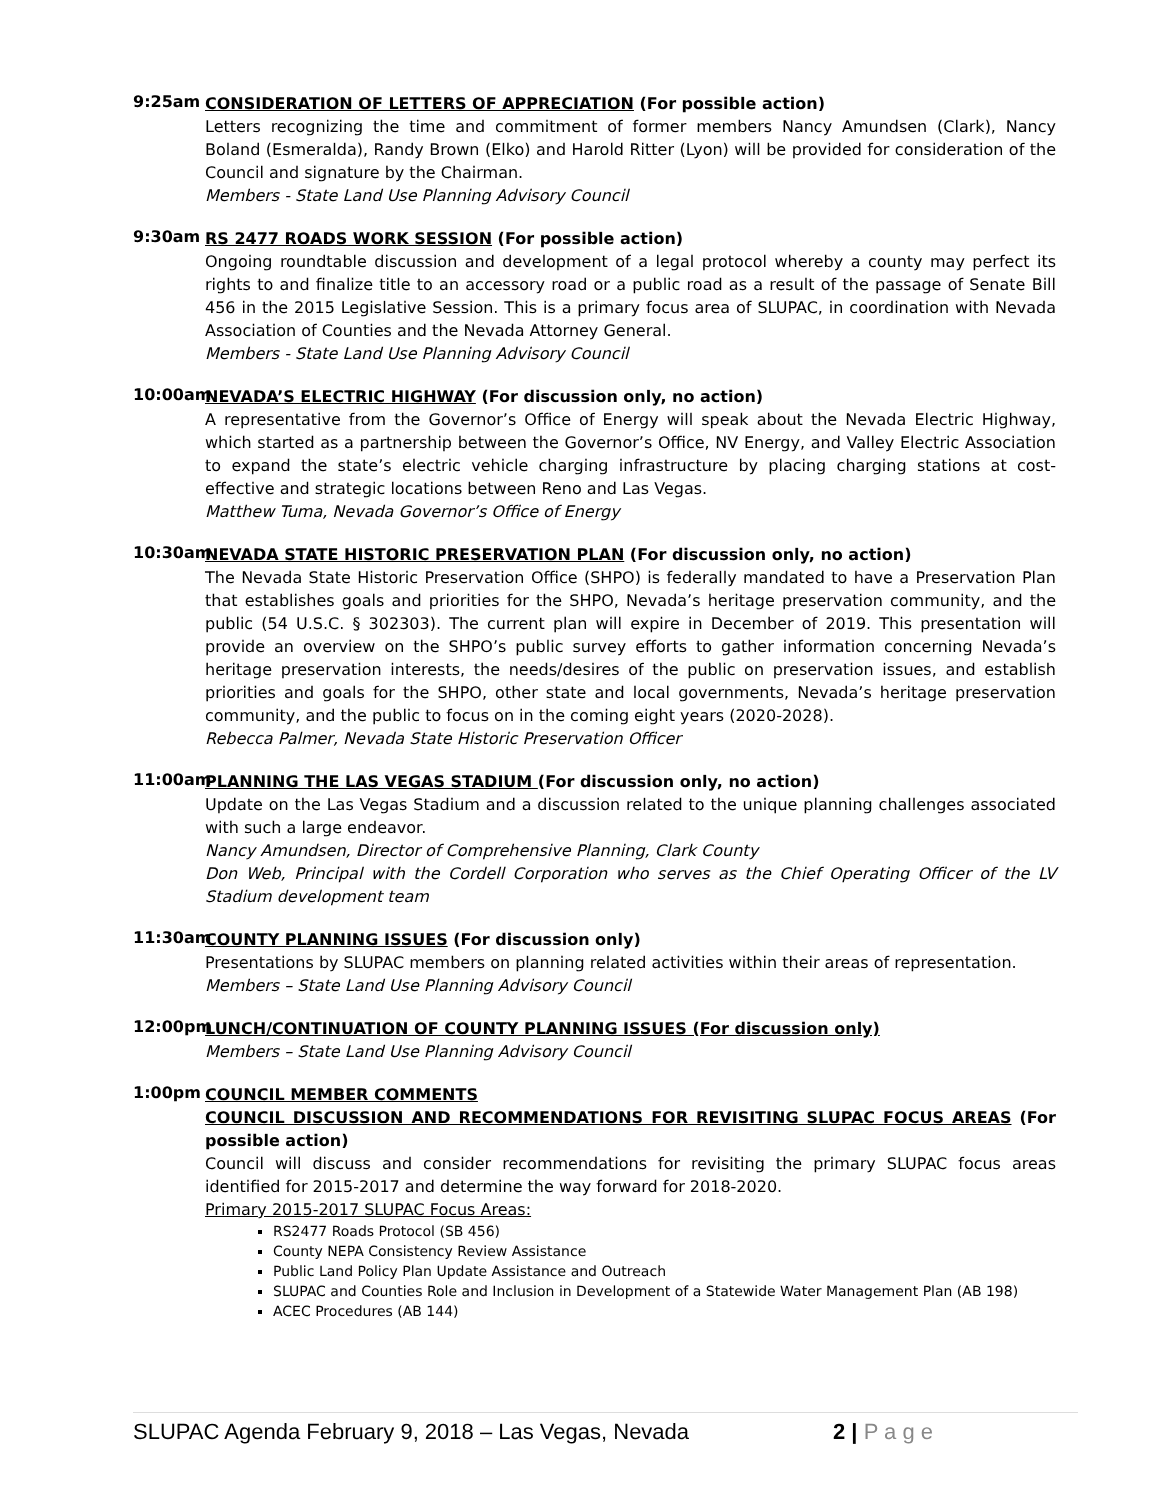9:25am
CONSIDERATION OF LETTERS OF APPRECIATION (For possible action)
Letters recognizing the time and commitment of former members Nancy Amundsen (Clark), Nancy Boland (Esmeralda), Randy Brown (Elko) and Harold Ritter (Lyon) will be provided for consideration of the Council and signature by the Chairman.
Members - State Land Use Planning Advisory Council
9:30am
RS 2477 ROADS WORK SESSION (For possible action)
Ongoing roundtable discussion and development of a legal protocol whereby a county may perfect its rights to and finalize title to an accessory road or a public road as a result of the passage of Senate Bill 456 in the 2015 Legislative Session. This is a primary focus area of SLUPAC, in coordination with Nevada Association of Counties and the Nevada Attorney General.
Members - State Land Use Planning Advisory Council
10:00am
NEVADA’S ELECTRIC HIGHWAY (For discussion only, no action)
A representative from the Governor’s Office of Energy will speak about the Nevada Electric Highway, which started as a partnership between the Governor’s Office, NV Energy, and Valley Electric Association to expand the state’s electric vehicle charging infrastructure by placing charging stations at cost-effective and strategic locations between Reno and Las Vegas.
Matthew Tuma, Nevada Governor’s Office of Energy
10:30am
NEVADA STATE HISTORIC PRESERVATION PLAN (For discussion only, no action)
The Nevada State Historic Preservation Office (SHPO) is federally mandated to have a Preservation Plan that establishes goals and priorities for the SHPO, Nevada’s heritage preservation community, and the public (54 U.S.C. § 302303). The current plan will expire in December of 2019. This presentation will provide an overview on the SHPO’s public survey efforts to gather information concerning Nevada’s heritage preservation interests, the needs/desires of the public on preservation issues, and establish priorities and goals for the SHPO, other state and local governments, Nevada’s heritage preservation community, and the public to focus on in the coming eight years (2020-2028).
Rebecca Palmer, Nevada State Historic Preservation Officer
11:00am
PLANNING THE LAS VEGAS STADIUM (For discussion only, no action)
Update on the Las Vegas Stadium and a discussion related to the unique planning challenges associated with such a large endeavor.
Nancy Amundsen, Director of Comprehensive Planning, Clark County
Don Web, Principal with the Cordell Corporation who serves as the Chief Operating Officer of the LV Stadium development team
11:30am
COUNTY PLANNING ISSUES (For discussion only)
Presentations by SLUPAC members on planning related activities within their areas of representation.
Members – State Land Use Planning Advisory Council
12:00pm
LUNCH/CONTINUATION OF COUNTY PLANNING ISSUES (For discussion only)
Members – State Land Use Planning Advisory Council
1:00pm
COUNCIL MEMBER COMMENTS
COUNCIL DISCUSSION AND RECOMMENDATIONS FOR REVISITING SLUPAC FOCUS AREAS (For possible action)
Council will discuss and consider recommendations for revisiting the primary SLUPAC focus areas identified for 2015-2017 and determine the way forward for 2018-2020.
Primary 2015-2017 SLUPAC Focus Areas:
RS2477 Roads Protocol (SB 456)
County NEPA Consistency Review Assistance
Public Land Policy Plan Update Assistance and Outreach
SLUPAC and Counties Role and Inclusion in Development of a Statewide Water Management Plan (AB 198)
ACEC Procedures (AB 144)
SLUPAC Agenda February 9, 2018 – Las Vegas, Nevada 2 | P a g e